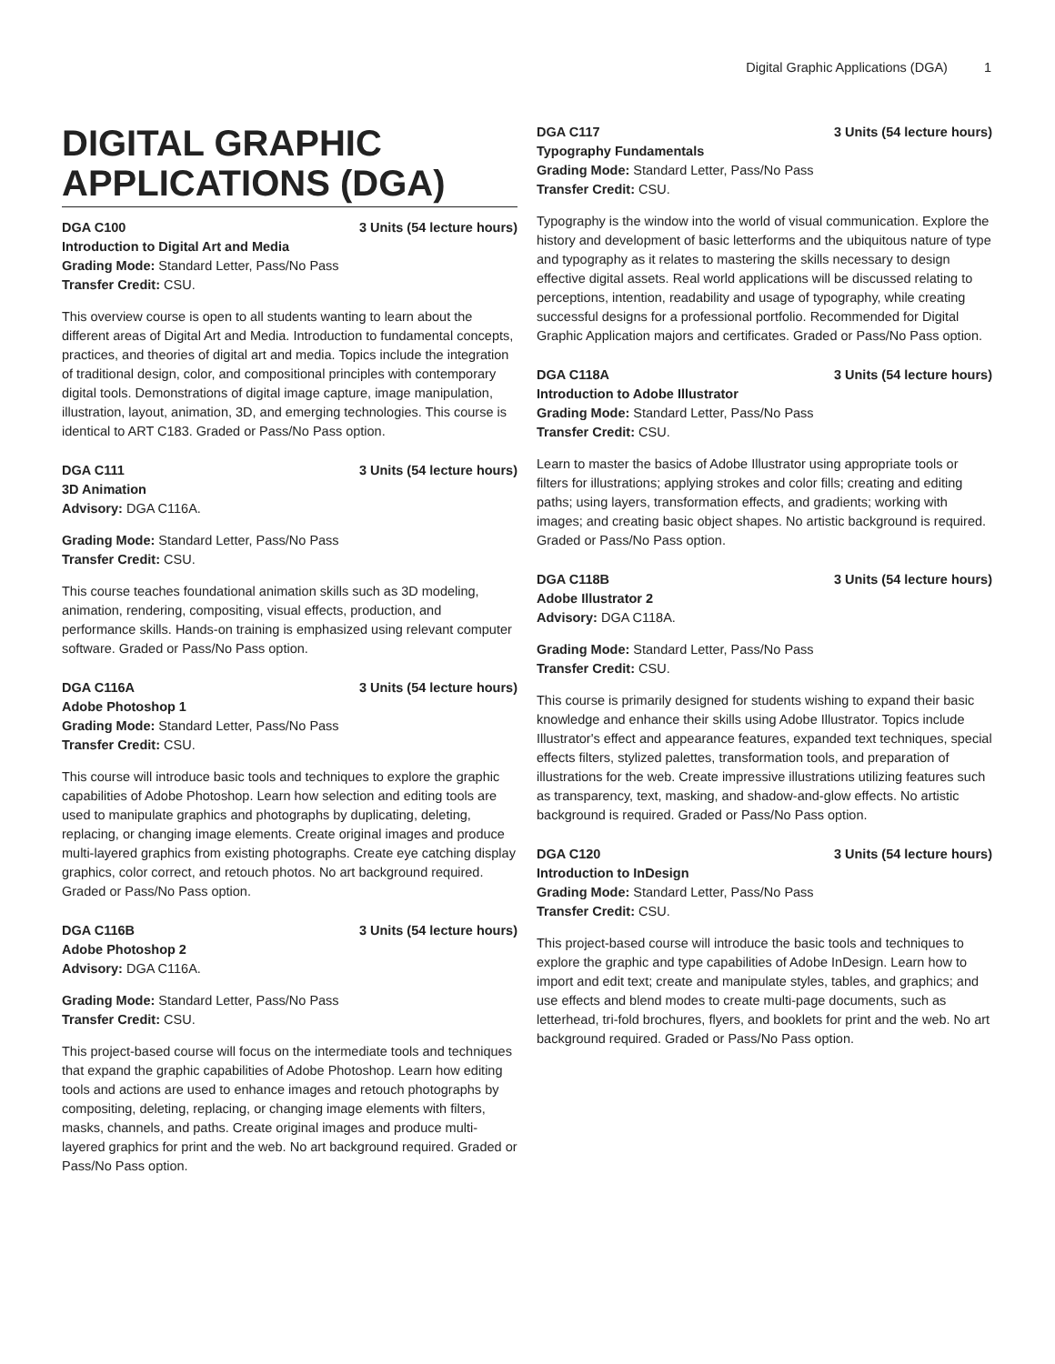Digital Graphic Applications (DGA) 1
DIGITAL GRAPHIC APPLICATIONS (DGA)
DGA C100 3 Units (54 lecture hours)
Introduction to Digital Art and Media
Grading Mode: Standard Letter, Pass/No Pass
Transfer Credit: CSU.
This overview course is open to all students wanting to learn about the different areas of Digital Art and Media. Introduction to fundamental concepts, practices, and theories of digital art and media. Topics include the integration of traditional design, color, and compositional principles with contemporary digital tools. Demonstrations of digital image capture, image manipulation, illustration, layout, animation, 3D, and emerging technologies. This course is identical to ART C183. Graded or Pass/No Pass option.
DGA C111 3 Units (54 lecture hours)
3D Animation
Advisory: DGA C116A.
Grading Mode: Standard Letter, Pass/No Pass
Transfer Credit: CSU.
This course teaches foundational animation skills such as 3D modeling, animation, rendering, compositing, visual effects, production, and performance skills. Hands-on training is emphasized using relevant computer software. Graded or Pass/No Pass option.
DGA C116A 3 Units (54 lecture hours)
Adobe Photoshop 1
Grading Mode: Standard Letter, Pass/No Pass
Transfer Credit: CSU.
This course will introduce basic tools and techniques to explore the graphic capabilities of Adobe Photoshop. Learn how selection and editing tools are used to manipulate graphics and photographs by duplicating, deleting, replacing, or changing image elements. Create original images and produce multi-layered graphics from existing photographs. Create eye catching display graphics, color correct, and retouch photos. No art background required. Graded or Pass/No Pass option.
DGA C116B 3 Units (54 lecture hours)
Adobe Photoshop 2
Advisory: DGA C116A.
Grading Mode: Standard Letter, Pass/No Pass
Transfer Credit: CSU.
This project-based course will focus on the intermediate tools and techniques that expand the graphic capabilities of Adobe Photoshop. Learn how editing tools and actions are used to enhance images and retouch photographs by compositing, deleting, replacing, or changing image elements with filters, masks, channels, and paths. Create original images and produce multi-layered graphics for print and the web. No art background required. Graded or Pass/No Pass option.
DGA C117 3 Units (54 lecture hours)
Typography Fundamentals
Grading Mode: Standard Letter, Pass/No Pass
Transfer Credit: CSU.
Typography is the window into the world of visual communication. Explore the history and development of basic letterforms and the ubiquitous nature of type and typography as it relates to mastering the skills necessary to design effective digital assets. Real world applications will be discussed relating to perceptions, intention, readability and usage of typography, while creating successful designs for a professional portfolio. Recommended for Digital Graphic Application majors and certificates. Graded or Pass/No Pass option.
DGA C118A 3 Units (54 lecture hours)
Introduction to Adobe Illustrator
Grading Mode: Standard Letter, Pass/No Pass
Transfer Credit: CSU.
Learn to master the basics of Adobe Illustrator using appropriate tools or filters for illustrations; applying strokes and color fills; creating and editing paths; using layers, transformation effects, and gradients; working with images; and creating basic object shapes. No artistic background is required. Graded or Pass/No Pass option.
DGA C118B 3 Units (54 lecture hours)
Adobe Illustrator 2
Advisory: DGA C118A.
Grading Mode: Standard Letter, Pass/No Pass
Transfer Credit: CSU.
This course is primarily designed for students wishing to expand their basic knowledge and enhance their skills using Adobe Illustrator. Topics include Illustrator's effect and appearance features, expanded text techniques, special effects filters, stylized palettes, transformation tools, and preparation of illustrations for the web. Create impressive illustrations utilizing features such as transparency, text, masking, and shadow-and-glow effects. No artistic background is required. Graded or Pass/No Pass option.
DGA C120 3 Units (54 lecture hours)
Introduction to InDesign
Grading Mode: Standard Letter, Pass/No Pass
Transfer Credit: CSU.
This project-based course will introduce the basic tools and techniques to explore the graphic and type capabilities of Adobe InDesign. Learn how to import and edit text; create and manipulate styles, tables, and graphics; and use effects and blend modes to create multi-page documents, such as letterhead, tri-fold brochures, flyers, and booklets for print and the web. No art background required. Graded or Pass/No Pass option.